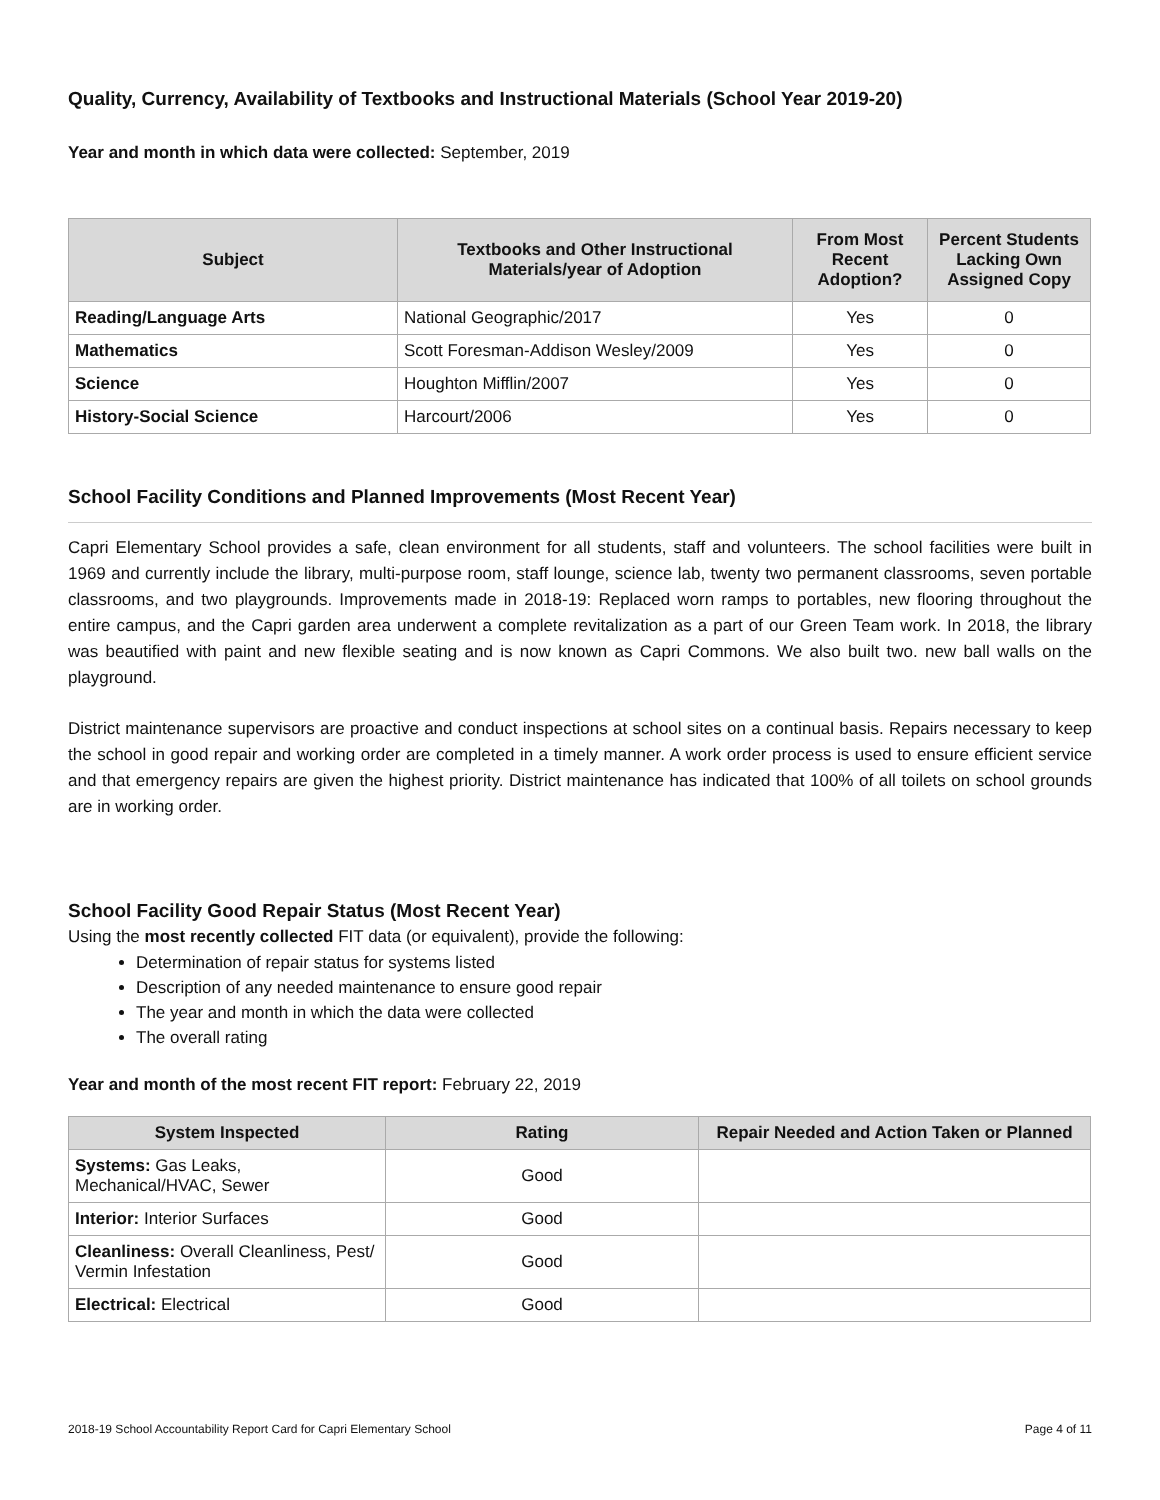Quality, Currency, Availability of Textbooks and Instructional Materials (School Year 2019-20)
Year and month in which data were collected: September, 2019
| Subject | Textbooks and Other Instructional Materials/year of Adoption | From Most Recent Adoption? | Percent Students Lacking Own Assigned Copy |
| --- | --- | --- | --- |
| Reading/Language Arts | National Geographic/2017 | Yes | 0 |
| Mathematics | Scott Foresman-Addison Wesley/2009 | Yes | 0 |
| Science | Houghton Mifflin/2007 | Yes | 0 |
| History-Social Science | Harcourt/2006 | Yes | 0 |
School Facility Conditions and Planned Improvements (Most Recent Year)
Capri Elementary School provides a safe, clean environment for all students, staff and volunteers. The school facilities were built in 1969 and currently include the library, multi-purpose room, staff lounge, science lab, twenty two permanent classrooms, seven portable classrooms, and two playgrounds. Improvements made in 2018-19: Replaced worn ramps to portables, new flooring throughout the entire campus, and the Capri garden area underwent a complete revitalization as a part of our Green Team work. In 2018, the library was beautified with paint and new flexible seating and is now known as Capri Commons. We also built two. new ball walls on the playground.
District maintenance supervisors are proactive and conduct inspections at school sites on a continual basis. Repairs necessary to keep the school in good repair and working order are completed in a timely manner. A work order process is used to ensure efficient service and that emergency repairs are given the highest priority. District maintenance has indicated that 100% of all toilets on school grounds are in working order.
School Facility Good Repair Status (Most Recent Year)
Using the most recently collected FIT data (or equivalent), provide the following:
Determination of repair status for systems listed
Description of any needed maintenance to ensure good repair
The year and month in which the data were collected
The overall rating
Year and month of the most recent FIT report: February 22, 2019
| System Inspected | Rating | Repair Needed and Action Taken or Planned |
| --- | --- | --- |
| Systems: Gas Leaks, Mechanical/HVAC, Sewer | Good | |
| Interior: Interior Surfaces | Good | |
| Cleanliness: Overall Cleanliness, Pest/ Vermin Infestation | Good | |
| Electrical: Electrical | Good | |
2018-19 School Accountability Report Card for Capri Elementary School Page 4 of 11